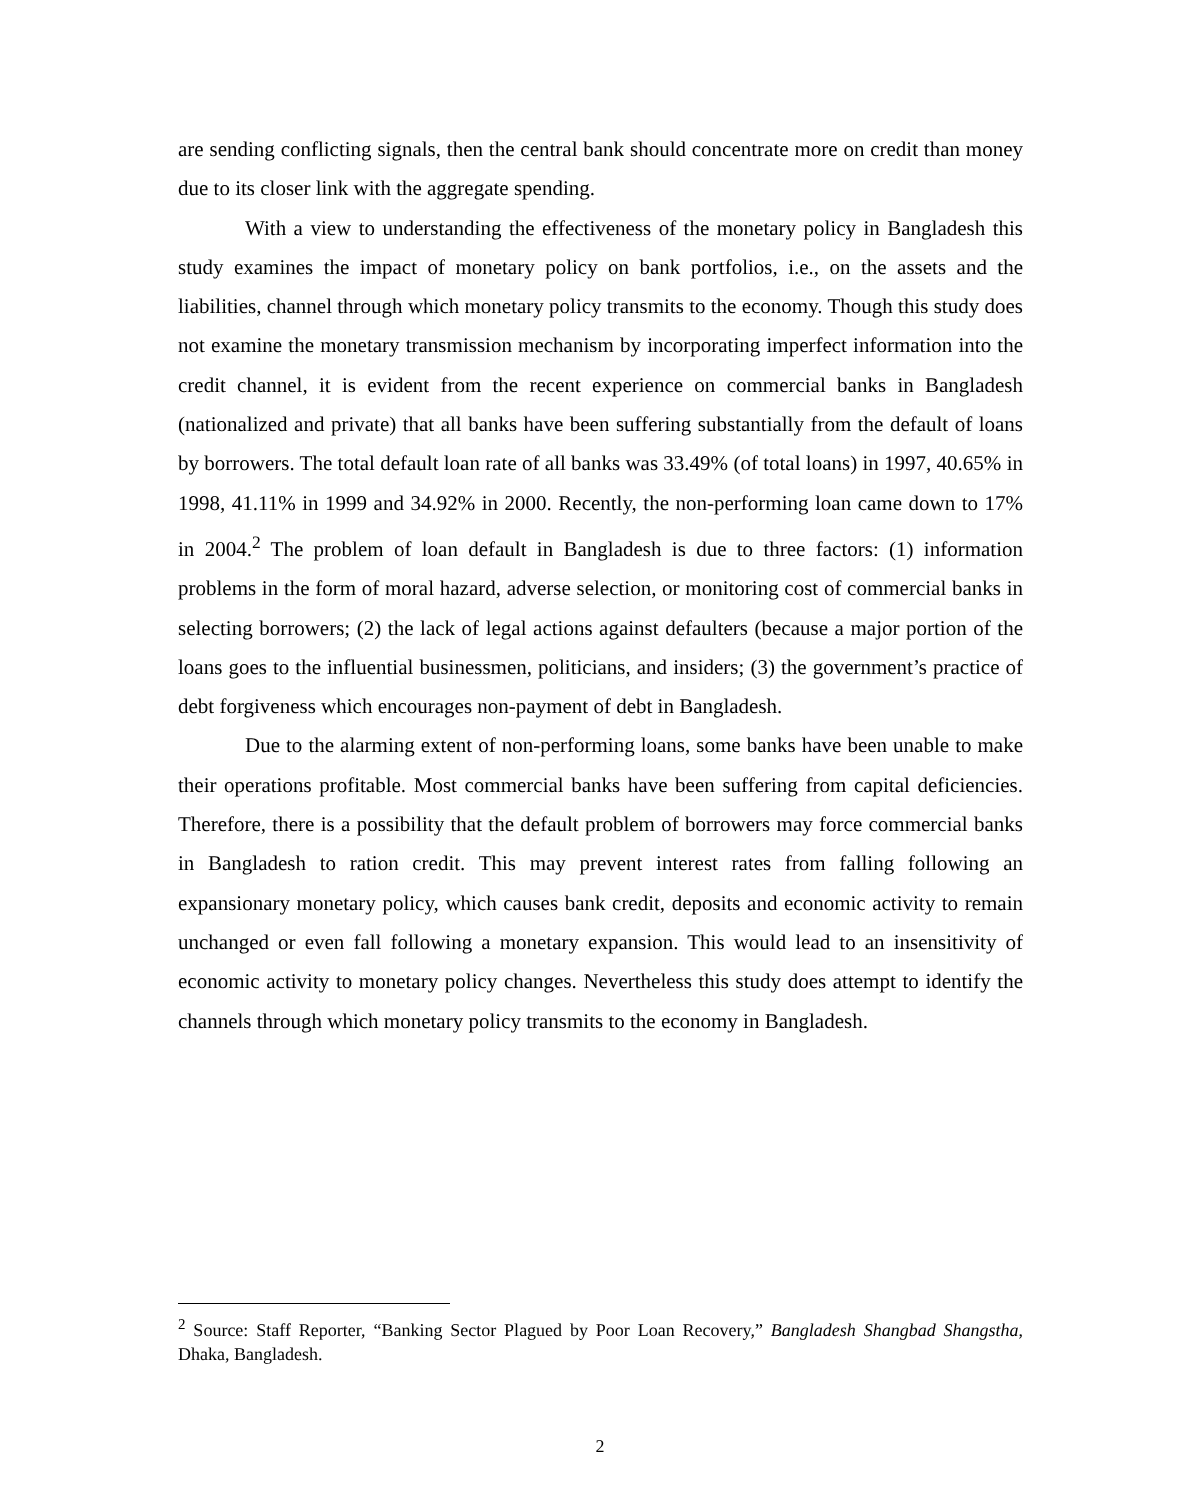are sending conflicting signals, then the central bank should concentrate more on credit than money due to its closer link with the aggregate spending.
With a view to understanding the effectiveness of the monetary policy in Bangladesh this study examines the impact of monetary policy on bank portfolios, i.e., on the assets and the liabilities, channel through which monetary policy transmits to the economy. Though this study does not examine the monetary transmission mechanism by incorporating imperfect information into the credit channel, it is evident from the recent experience on commercial banks in Bangladesh (nationalized and private) that all banks have been suffering substantially from the default of loans by borrowers. The total default loan rate of all banks was 33.49% (of total loans) in 1997, 40.65% in 1998, 41.11% in 1999 and 34.92% in 2000. Recently, the non-performing loan came down to 17% in 2004.<sup>2</sup> The problem of loan default in Bangladesh is due to three factors: (1) information problems in the form of moral hazard, adverse selection, or monitoring cost of commercial banks in selecting borrowers; (2) the lack of legal actions against defaulters (because a major portion of the loans goes to the influential businessmen, politicians, and insiders; (3) the government’s practice of debt forgiveness which encourages non-payment of debt in Bangladesh.
Due to the alarming extent of non-performing loans, some banks have been unable to make their operations profitable. Most commercial banks have been suffering from capital deficiencies. Therefore, there is a possibility that the default problem of borrowers may force commercial banks in Bangladesh to ration credit. This may prevent interest rates from falling following an expansionary monetary policy, which causes bank credit, deposits and economic activity to remain unchanged or even fall following a monetary expansion. This would lead to an insensitivity of economic activity to monetary policy changes. Nevertheless this study does attempt to identify the channels through which monetary policy transmits to the economy in Bangladesh.
<sup>2</sup> Source: Staff Reporter, “Banking Sector Plagued by Poor Loan Recovery,” Bangladesh Shangbad Shangstha, Dhaka, Bangladesh.
2